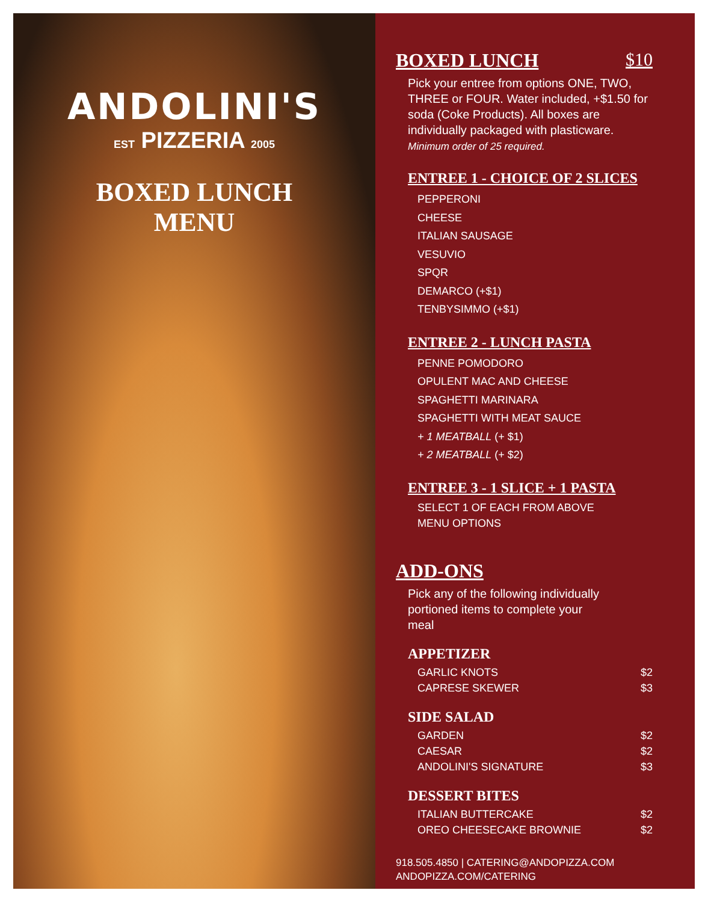ANDOLINI'S
EST PIZZERIA 2005
BOXED LUNCH
MENU
BOXED LUNCH $10
Pick your entree from options ONE, TWO, THREE or FOUR. Water included, +$1.50 for soda (Coke Products). All boxes are individually packaged with plasticware.
Minimum order of 25 required.
ENTREE 1 - CHOICE OF 2 SLICES
PEPPERONI
CHEESE
ITALIAN SAUSAGE
VESUVIO
SPQR
DEMARCO (+$1)
TENBYSIMMO (+$1)
ENTREE 2 - LUNCH PASTA
PENNE POMODORO
OPULENT MAC AND CHEESE
SPAGHETTI MARINARA
SPAGHETTI WITH MEAT SAUCE
+ 1 MEATBALL (+ $1)
+ 2 MEATBALL (+ $2)
ENTREE 3 - 1 SLICE + 1 PASTA
SELECT 1 OF EACH FROM ABOVE
MENU OPTIONS
ADD-ONS
Pick any of the following individually
portioned items to complete your
meal
APPETIZER
GARLIC KNOTS $2
CAPRESE SKEWER $3
SIDE SALAD
GARDEN $2
CAESAR $2
ANDOLINI'S SIGNATURE $3
DESSERT BITES
ITALIAN BUTTERCAKE $2
OREO CHEESECAKE BROWNIE $2
918.505.4850 | CATERING@ANDOPIZZA.COM
ANDOPIZZA.COM/CATERING